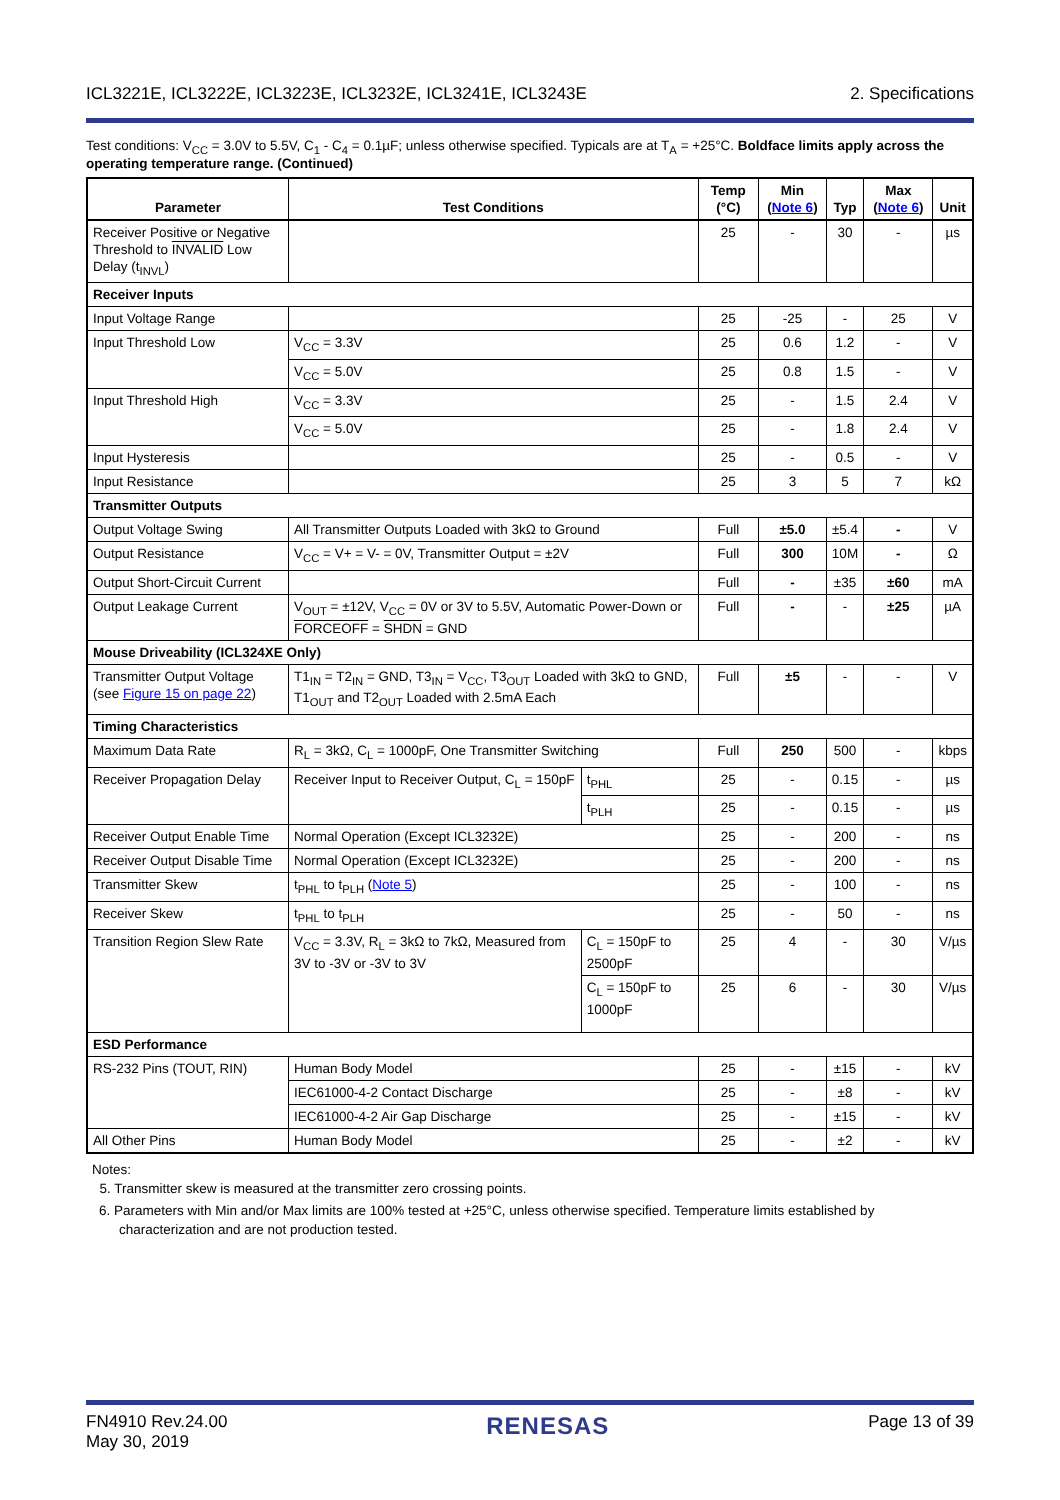ICL3221E, ICL3222E, ICL3223E, ICL3232E, ICL3241E, ICL3243E 2. Specifications
Test conditions: V<sub>CC</sub> = 3.0V to 5.5V, C<sub>1</sub> - C<sub>4</sub> = 0.1µF; unless otherwise specified. Typicals are at T<sub>A</sub> = +25°C. Boldface limits apply across the operating temperature range. (Continued)
| Parameter | Test Conditions | | Temp (°C) | Min ( Note 6 ) | Typ | Max ( Note 6 ) | Unit |
| --- | --- | --- | --- | --- | --- | --- | --- |
| Receiver Positive or Negative Threshold to INVALID Low Delay (t<sub>INVL</sub>) | | | 25 | - | 30 | - | µs |
| Receiver Inputs | | | | | | | |
| Input Voltage Range | | | 25 | -25 | - | 25 | V |
| Input Threshold Low | V<sub>CC</sub> = 3.3V | | 25 | 0.6 | 1.2 | - | V |
| | V<sub>CC</sub> = 5.0V | | 25 | 0.8 | 1.5 | - | V |
| Input Threshold High | V<sub>CC</sub> = 3.3V | | 25 | - | 1.5 | 2.4 | V |
| | V<sub>CC</sub> = 5.0V | | 25 | - | 1.8 | 2.4 | V |
| Input Hysteresis | | | 25 | - | 0.5 | - | V |
| Input Resistance | | | 25 | 3 | 5 | 7 | kΩ |
| Transmitter Outputs | | | | | | | |
| Output Voltage Swing | All Transmitter Outputs Loaded with 3kΩ to Ground | | Full | ±5.0 | ±5.4 | - | V |
| Output Resistance | V<sub>CC</sub> = V+ = V- = 0V, Transmitter Output = ±2V | | Full | 300 | 10M | - | Ω |
| Output Short-Circuit Current | | | Full | - | ±35 | ±60 | mA |
| Output Leakage Current | V<sub>OUT</sub> = ±12V, V<sub>CC</sub> = 0V or 3V to 5.5V, Automatic Power-Down or FORCEOFF = SHDN = GND | | Full | - | - | ±25 | µA |
| Mouse Driveability (ICL324XE Only) | | | | | | | |
| Transmitter Output Voltage (see Figure 15 on page 22 ) | T1<sub>IN</sub> = T2<sub>IN</sub> = GND, T3<sub>IN</sub> = V<sub>CC</sub>, T3<sub>OUT</sub> Loaded with 3kΩ to GND, T1<sub>OUT</sub> and T2<sub>OUT</sub> Loaded with 2.5mA Each | | Full | ±5 | - | - | V |
| Timing Characteristics | | | | | | | |
| Maximum Data Rate | R<sub>L</sub> = 3kΩ, C<sub>L</sub> = 1000pF, One Transmitter Switching | | Full | 250 | 500 | - | kbps |
| Receiver Propagation Delay | Receiver Input to Receiver Output, C<sub>L</sub> = 150pF | t<sub>PHL</sub> | 25 | - | 0.15 | - | µs |
| | | t<sub>PLH</sub> | 25 | - | 0.15 | - | µs |
| Receiver Output Enable Time | Normal Operation (Except ICL3232E) | | 25 | - | 200 | - | ns |
| Receiver Output Disable Time | Normal Operation (Except ICL3232E) | | 25 | - | 200 | - | ns |
| Transmitter Skew | t<sub>PHL</sub> to t<sub>PLH</sub> ( Note 5 ) | | 25 | - | 100 | - | ns |
| Receiver Skew | t<sub>PHL</sub> to t<sub>PLH</sub> | | 25 | - | 50 | - | ns |
| Transition Region Slew Rate | V<sub>CC</sub> = 3.3V, R<sub>L</sub> = 3kΩ to 7kΩ, Measured from 3V to -3V or -3V to 3V | C<sub>L</sub> = 150pF to 2500pF | 25 | 4 | - | 30 | V/µs |
| | | C<sub>L</sub> = 150pF to 1000pF | 25 | 6 | - | 30 | V/µs |
| ESD Performance | | | | | | | |
| RS-232 Pins (TOUT, RIN) | Human Body Model | | 25 | - | ±15 | - | kV |
| | IEC61000-4-2 Contact Discharge | | 25 | - | ±8 | - | kV |
| | IEC61000-4-2 Air Gap Discharge | | 25 | - | ±15 | - | kV |
| All Other Pins | Human Body Model | | 25 | - | ±2 | - | kV |
Notes:
5. Transmitter skew is measured at the transmitter zero crossing points.
6. Parameters with Min and/or Max limits are 100% tested at +25°C, unless otherwise specified. Temperature limits established by characterization and are not production tested.
FN4910 Rev.24.00
May 30, 2019 RENESAS Page 13 of 39